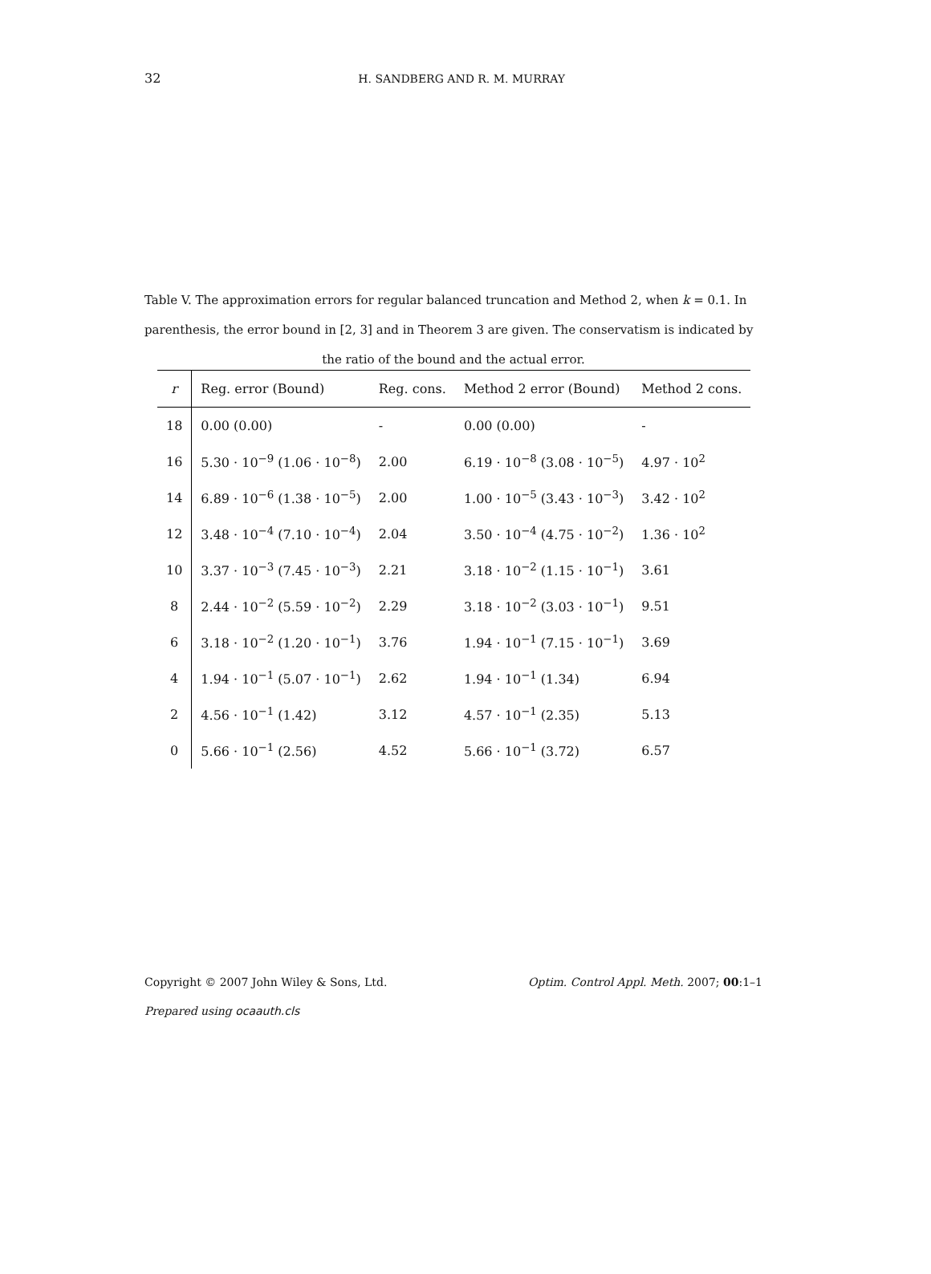32
H. SANDBERG AND R. M. MURRAY
Table V. The approximation errors for regular balanced truncation and Method 2, when k = 0.1. In parenthesis, the error bound in [2, 3] and in Theorem 3 are given. The conservatism is indicated by
the ratio of the bound and the actual error.
| r | Reg. error (Bound) | Reg. cons. | Method 2 error (Bound) | Method 2 cons. |
| --- | --- | --- | --- | --- |
| 18 | 0.00 (0.00) | - | 0.00 (0.00) | - |
| 16 | 5.30 · 10<sup>−9</sup> (1.06 · 10<sup>−8</sup>) | 2.00 | 6.19 · 10<sup>−8</sup> (3.08 · 10<sup>−5</sup>) | 4.97 · 10<sup>2</sup> |
| 14 | 6.89 · 10<sup>−6</sup> (1.38 · 10<sup>−5</sup>) | 2.00 | 1.00 · 10<sup>−5</sup> (3.43 · 10<sup>−3</sup>) | 3.42 · 10<sup>2</sup> |
| 12 | 3.48 · 10<sup>−4</sup> (7.10 · 10<sup>−4</sup>) | 2.04 | 3.50 · 10<sup>−4</sup> (4.75 · 10<sup>−2</sup>) | 1.36 · 10<sup>2</sup> |
| 10 | 3.37 · 10<sup>−3</sup> (7.45 · 10<sup>−3</sup>) | 2.21 | 3.18 · 10<sup>−2</sup> (1.15 · 10<sup>−1</sup>) | 3.61 |
| 8 | 2.44 · 10<sup>−2</sup> (5.59 · 10<sup>−2</sup>) | 2.29 | 3.18 · 10<sup>−2</sup> (3.03 · 10<sup>−1</sup>) | 9.51 |
| 6 | 3.18 · 10<sup>−2</sup> (1.20 · 10<sup>−1</sup>) | 3.76 | 1.94 · 10<sup>−1</sup> (7.15 · 10<sup>−1</sup>) | 3.69 |
| 4 | 1.94 · 10<sup>−1</sup> (5.07 · 10<sup>−1</sup>) | 2.62 | 1.94 · 10<sup>−1</sup> (1.34) | 6.94 |
| 2 | 4.56 · 10<sup>−1</sup> (1.42) | 3.12 | 4.57 · 10<sup>−1</sup> (2.35) | 5.13 |
| 0 | 5.66 · 10<sup>−1</sup> (2.56) | 4.52 | 5.66 · 10<sup>−1</sup> (3.72) | 6.57 |
Copyright © 2007 John Wiley & Sons, Ltd. Optim. Control Appl. Meth. 2007; 00:1–1
Prepared using ocaauth.cls